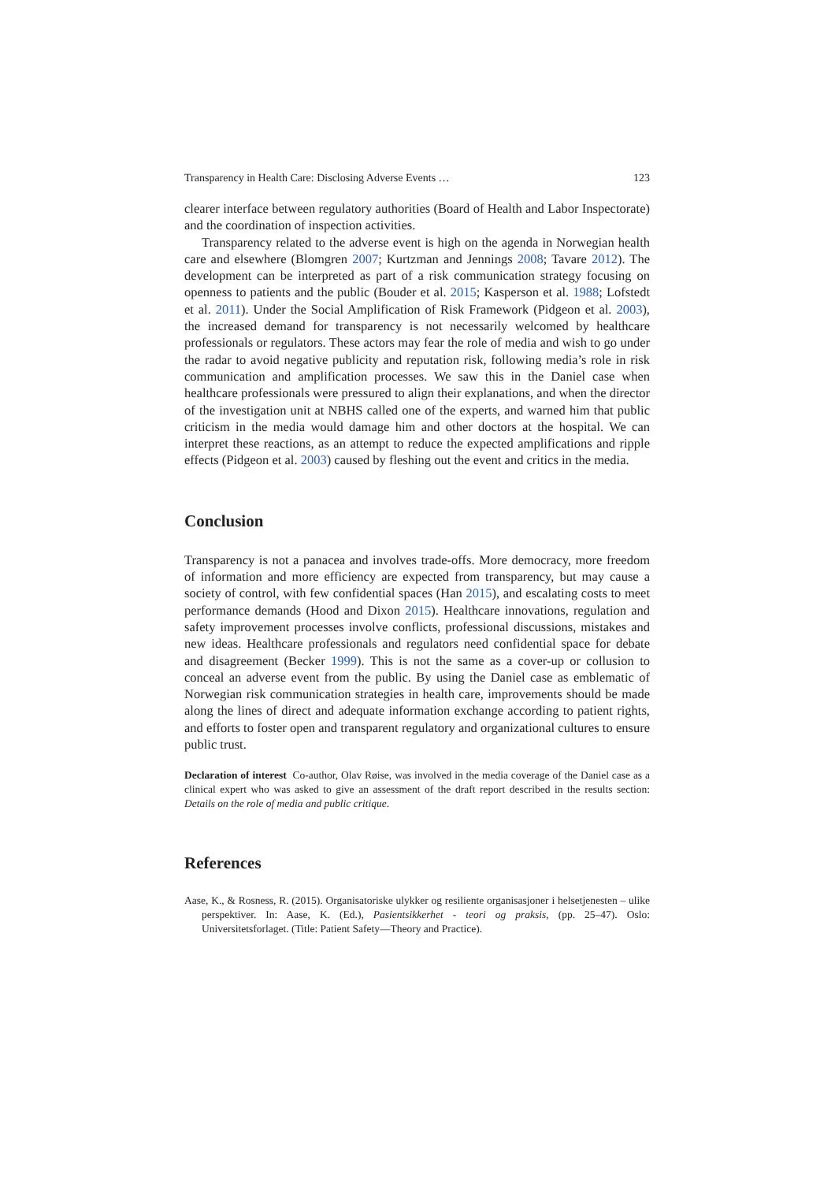Transparency in Health Care: Disclosing Adverse Events … 123
clearer interface between regulatory authorities (Board of Health and Labor Inspectorate) and the coordination of inspection activities.
Transparency related to the adverse event is high on the agenda in Norwegian health care and elsewhere (Blomgren 2007; Kurtzman and Jennings 2008; Tavare 2012). The development can be interpreted as part of a risk communication strategy focusing on openness to patients and the public (Bouder et al. 2015; Kasperson et al. 1988; Lofstedt et al. 2011). Under the Social Amplification of Risk Framework (Pidgeon et al. 2003), the increased demand for transparency is not necessarily welcomed by healthcare professionals or regulators. These actors may fear the role of media and wish to go under the radar to avoid negative publicity and reputation risk, following media’s role in risk communication and amplification processes. We saw this in the Daniel case when healthcare professionals were pressured to align their explanations, and when the director of the investigation unit at NBHS called one of the experts, and warned him that public criticism in the media would damage him and other doctors at the hospital. We can interpret these reactions, as an attempt to reduce the expected amplifications and ripple effects (Pidgeon et al. 2003) caused by fleshing out the event and critics in the media.
Conclusion
Transparency is not a panacea and involves trade-offs. More democracy, more freedom of information and more efficiency are expected from transparency, but may cause a society of control, with few confidential spaces (Han 2015), and escalating costs to meet performance demands (Hood and Dixon 2015). Healthcare innovations, regulation and safety improvement processes involve conflicts, professional discussions, mistakes and new ideas. Healthcare professionals and regulators need confidential space for debate and disagreement (Becker 1999). This is not the same as a cover-up or collusion to conceal an adverse event from the public. By using the Daniel case as emblematic of Norwegian risk communication strategies in health care, improvements should be made along the lines of direct and adequate information exchange according to patient rights, and efforts to foster open and transparent regulatory and organizational cultures to ensure public trust.
Declaration of interest Co-author, Olav Røise, was involved in the media coverage of the Daniel case as a clinical expert who was asked to give an assessment of the draft report described in the results section: Details on the role of media and public critique.
References
Aase, K., & Rosness, R. (2015). Organisatoriske ulykker og resiliente organisasjoner i helsetjenesten – ulike perspektiver. In: Aase, K. (Ed.), Pasientsikkerhet - teori og praksis, (pp. 25–47). Oslo: Universitetsforlaget. (Title: Patient Safety—Theory and Practice).